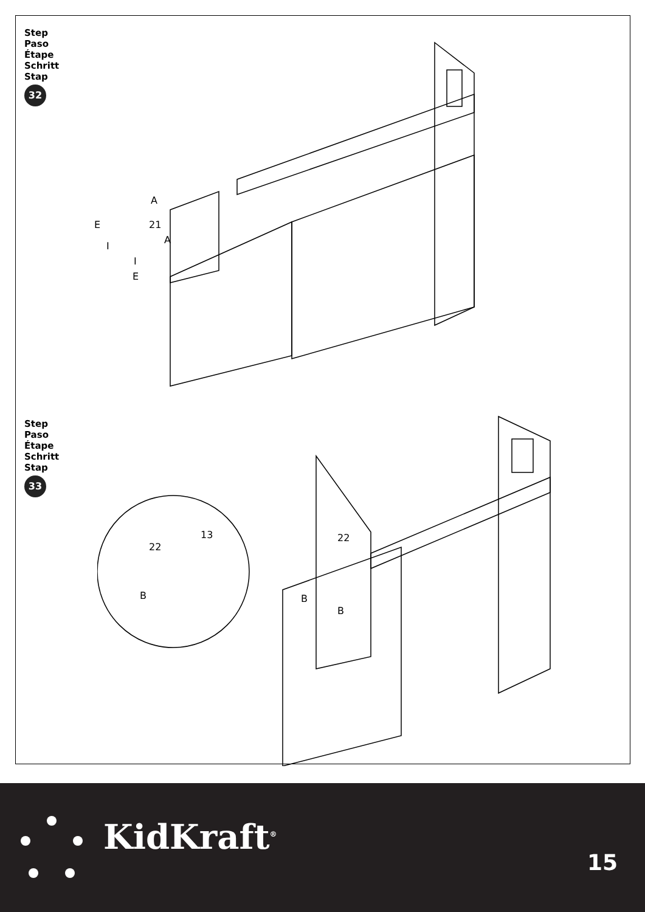Step
Paso
Étape
Schritt
Stap
32
21
A
E
I
A
I
E
Step
Paso
Étape
Schritt
Stap
33
22
22
13
B
B
B
KidKraft<sup>®</sup>
15